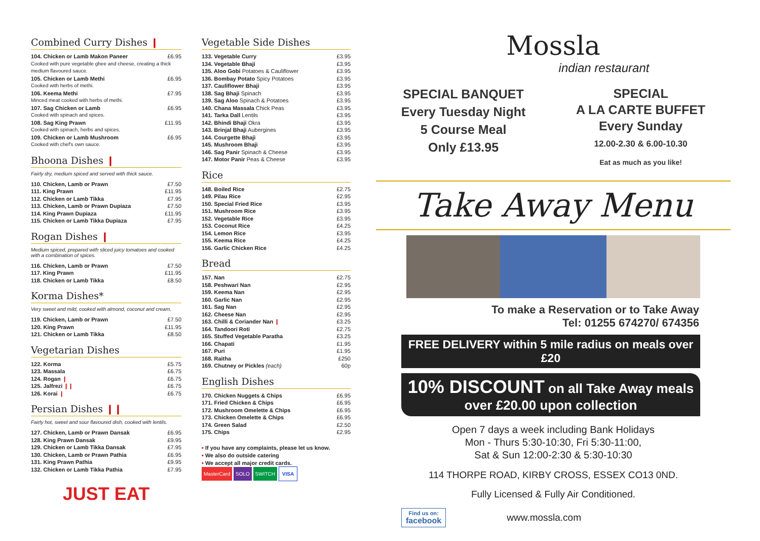Combined Curry Dishes ❙
| 104. Chicken or Lamb Makon Paneer | £6.95 |
| Cooked with pure vegetable ghee and cheese, creating a thick medium flavoured sauce. | |
| 105. Chicken or Lamb Methi | £6.95 |
| Cooked with herbs of methi. | |
| 106. Keema Methi | £7.95 |
| Minced meat cooked with herbs of methi. | |
| 107. Sag Chicken or Lamb | £6.95 |
| Cooked with spinach and spices. | |
| 108. Sag King Prawn | £11.95 |
| Cooked with spinach, herbs and spices. | |
| 109. Chicken or Lamb Mushroom | £6.95 |
| Cooked with chef's own sauce. | |
Bhoona Dishes ❙
Fairly dry, medium spiced and served with thick sauce.
| 110. Chicken, Lamb or Prawn | £7.50 |
| 111. King Prawn | £11.95 |
| 112. Chicken or Lamb Tikka | £7.95 |
| 113. Chicken, Lamb or Prawn Dupiaza | £7.50 |
| 114. King Prawn Dupiaza | £11.95 |
| 115. Chicken or Lamb Tikka Dupiaza | £7.95 |
Rogan Dishes ❙
Medium spiced, prepared with sliced juicy tomatoes and cooked with a combination of spices.
| 116. Chicken, Lamb or Prawn | £7.50 |
| 117. King Prawn | £11.95 |
| 118. Chicken or Lamb Tikka | £8.50 |
Korma Dishes*
Very sweet and mild, cooked with almond, coconut and cream.
| 119. Chicken, Lamb or Prawn | £7.50 |
| 120. King Prawn | £11.95 |
| 121. Chicken or Lamb Tikka | £8.50 |
Vegetarian Dishes
| 122. Korma | £5.75 |
| 123. Massala | £6.75 |
| 124. Rogan ❙ | £6.75 |
| 125. Jalfrezi ❙❙ | £6.75 |
| 126. Korai ❙ | £6.75 |
Persian Dishes ❙❙
Fairly hot, sweet and sour flavoured dish, cooked with lentils.
| 127. Chicken, Lamb or Prawn Dansak | £6.95 |
| 128. King Prawn Dansak | £9.95 |
| 129. Chicken or Lamb Tikka Dansak | £7.95 |
| 130. Chicken, Lamb or Prawn Pathia | £6.95 |
| 131. King Prawn Pathia | £9.95 |
| 132. Chicken or Lamb Tikka Pathia | £7.95 |
JUST EAT
Vegetable Side Dishes
| 133. Vegetable Curry | £3.95 |
| 134. Vegetable Bhaji | £3.95 |
| 135. Aloo Gobi Potatoes & Cauliflower | £3.95 |
| 136. Bombay Potato Spicy Potatoes | £3.95 |
| 137. Cauliflower Bhaji | £3.95 |
| 138. Sag Bhaji Spinach | £3.95 |
| 139. Sag Aloo Spinach & Potatoes | £3.95 |
| 140. Chana Massala Chick Peas | £3.95 |
| 141. Tarka Dall Lentils | £3.95 |
| 142. Bhindi Bhaji Okra | £3.95 |
| 143. Brinjal Bhaji Aubergines | £3.95 |
| 144. Courgette Bhaji | £3.95 |
| 145. Mushroom Bhaji | £3.95 |
| 146. Sag Panir Spinach & Cheese | £3.95 |
| 147. Motor Panir Peas & Cheese | £3.95 |
Rice
| 148. Boiled Rice | £2.75 |
| 149. Pilau Rice | £2.95 |
| 150. Special Fried Rice | £3.95 |
| 151. Mushroom Rice | £3.95 |
| 152. Vegetable Rice | £3.95 |
| 153. Coconut Rice | £4.25 |
| 154. Lemon Rice | £3.95 |
| 155. Keema Rice | £4.25 |
| 156. Garlic Chicken Rice | £4.25 |
Bread
| 157. Nan | £2.75 |
| 158. Peshwari Nan | £2.95 |
| 159. Keema Nan | £2.95 |
| 160. Garlic Nan | £2.95 |
| 161. Sag Nan | £2.95 |
| 162. Cheese Nan | £2.95 |
| 163. Chilli & Coriander Nan ❙ | £3.25 |
| 164. Tandoori Roti | £2.75 |
| 165. Stuffed Vegetable Paratha | £3.25 |
| 166. Chapati | £1.95 |
| 167. Puri | £1.95 |
| 168. Raitha | £250 |
| 169. Chutney or Pickles (each) | 60p |
English Dishes
| 170. Chicken Nuggets & Chips | £6.95 |
| 171. Fried Chicken & Chips | £6.95 |
| 172. Mushroom Omelette & Chips | £6.95 |
| 173. Chicken Omelette & Chips | £6.95 |
| 174. Green Salad | £2.50 |
| 175. Chips | £2.95 |
• If you have any complaints, please let us know.
• We also do outside catering
• We accept all major credit cards.
MasterCard SOLO SWITCH VISA
Mossla
indian restaurant
SPECIAL BANQUET
Every Tuesday Night
5 Course Meal
Only £13.95
SPECIAL
A LA CARTE BUFFET
Every Sunday
12.00-2.30 & 6.00-10.30
Eat as much as you like!
Take Away Menu
To make a Reservation or to Take Away
Tel: 01255 674270/ 674356
FREE DELIVERY within 5 mile radius on meals over £20
10% DISCOUNT on all Take Away meals
over £20.00 upon collection
Open 7 days a week including Bank Holidays
Mon - Thurs 5:30-10:30, Fri 5:30-11:00,
Sat & Sun 12:00-2:30 & 5:30-10:30
114 THORPE ROAD, KIRBY CROSS, ESSEX CO13 0ND.
Fully Licensed & Fully Air Conditioned.
Find us on:
facebook www.mossla.com